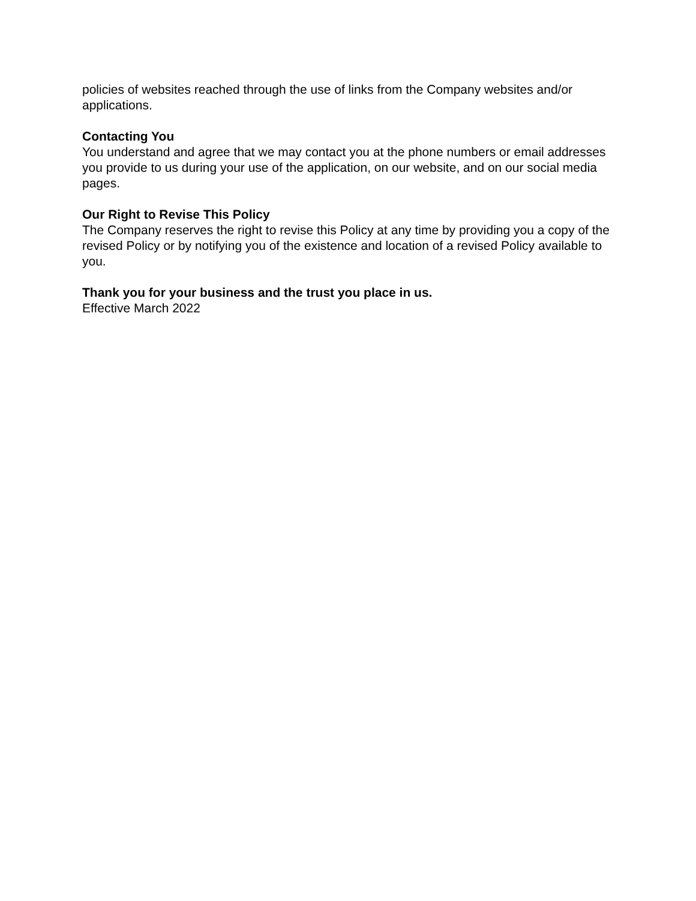policies of websites reached through the use of links from the Company websites and/or applications.
Contacting You
You understand and agree that we may contact you at the phone numbers or email addresses you provide to us during your use of the application, on our website, and on our social media pages.
Our Right to Revise This Policy
The Company reserves the right to revise this Policy at any time by providing you a copy of the revised Policy or by notifying you of the existence and location of a revised Policy available to you.
Thank you for your business and the trust you place in us.
Effective March 2022